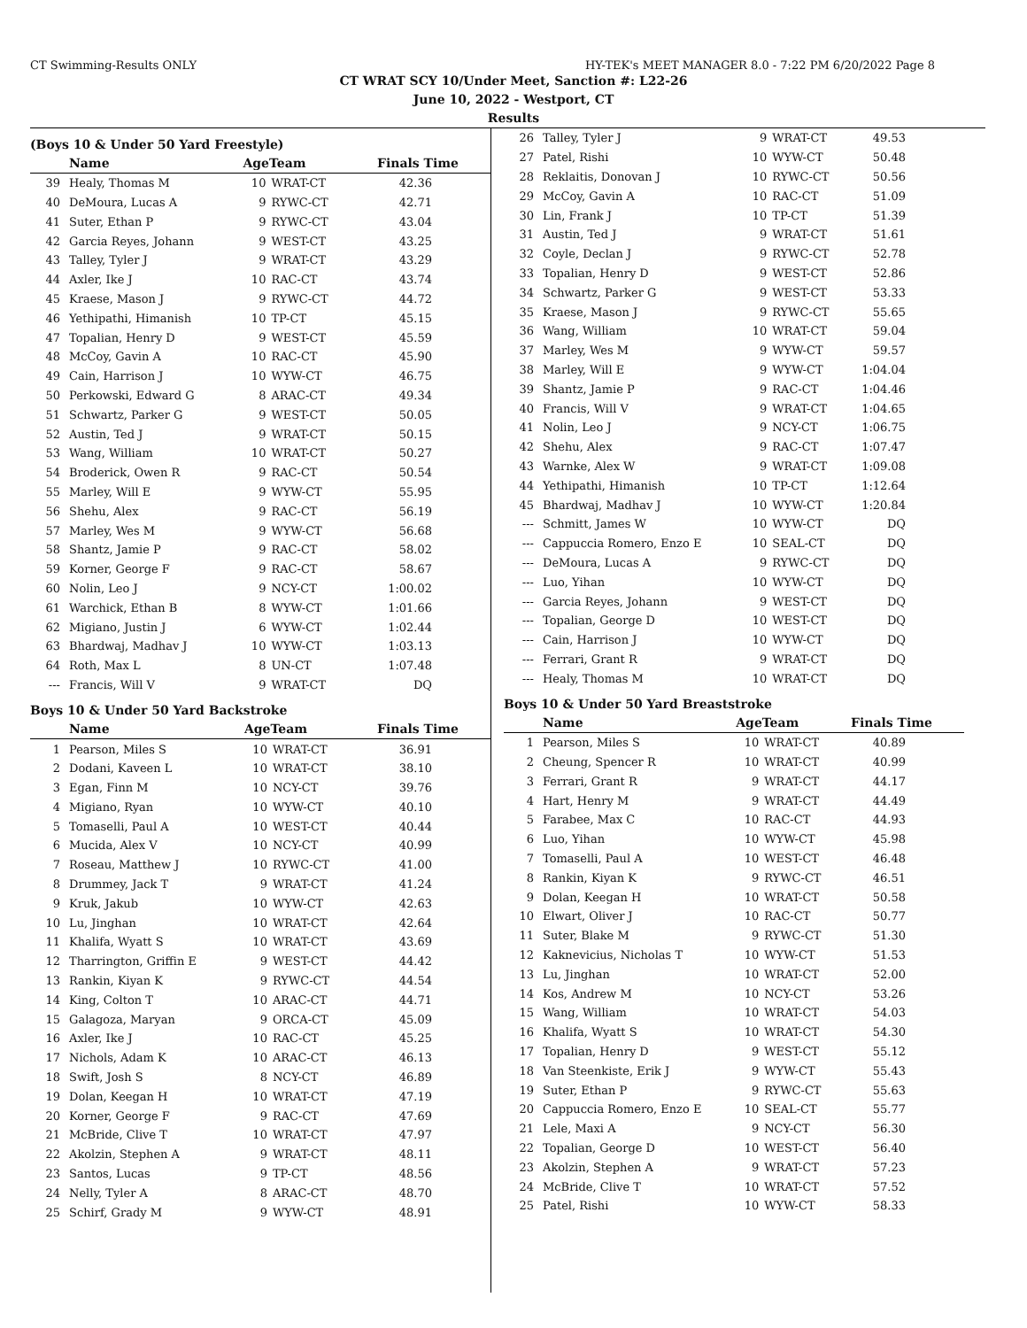CT Swimming-Results ONLY HY-TEK's MEET MANAGER 8.0 - 7:22 PM 6/20/2022 Page 8
CT WRAT SCY 10/Under Meet, Sanction #: L22-26
June 10, 2022 - Westport, CT
Results
(Boys 10 & Under 50 Yard Freestyle)
| | Name | AgeTeam | | Finals Time |
| --- | --- | --- | --- | --- |
| 39 | Healy, Thomas M | 10 | WRAT-CT | 42.36 |
| 40 | DeMoura, Lucas A | 9 | RYWC-CT | 42.71 |
| 41 | Suter, Ethan P | 9 | RYWC-CT | 43.04 |
| 42 | Garcia Reyes, Johann | 9 | WEST-CT | 43.25 |
| 43 | Talley, Tyler J | 9 | WRAT-CT | 43.29 |
| 44 | Axler, Ike J | 10 | RAC-CT | 43.74 |
| 45 | Kraese, Mason J | 9 | RYWC-CT | 44.72 |
| 46 | Yethipathi, Himanish | 10 | TP-CT | 45.15 |
| 47 | Topalian, Henry D | 9 | WEST-CT | 45.59 |
| 48 | McCoy, Gavin A | 10 | RAC-CT | 45.90 |
| 49 | Cain, Harrison J | 10 | WYW-CT | 46.75 |
| 50 | Perkowski, Edward G | 8 | ARAC-CT | 49.34 |
| 51 | Schwartz, Parker G | 9 | WEST-CT | 50.05 |
| 52 | Austin, Ted J | 9 | WRAT-CT | 50.15 |
| 53 | Wang, William | 10 | WRAT-CT | 50.27 |
| 54 | Broderick, Owen R | 9 | RAC-CT | 50.54 |
| 55 | Marley, Will E | 9 | WYW-CT | 55.95 |
| 56 | Shehu, Alex | 9 | RAC-CT | 56.19 |
| 57 | Marley, Wes M | 9 | WYW-CT | 56.68 |
| 58 | Shantz, Jamie P | 9 | RAC-CT | 58.02 |
| 59 | Korner, George F | 9 | RAC-CT | 58.67 |
| 60 | Nolin, Leo J | 9 | NCY-CT | 1:00.02 |
| 61 | Warchick, Ethan B | 8 | WYW-CT | 1:01.66 |
| 62 | Migiano, Justin J | 6 | WYW-CT | 1:02.44 |
| 63 | Bhardwaj, Madhav J | 10 | WYW-CT | 1:03.13 |
| 64 | Roth, Max L | 8 | UN-CT | 1:07.48 |
| --- | Francis, Will V | 9 | WRAT-CT | DQ |
Boys 10 & Under 50 Yard Backstroke
| | Name | AgeTeam | | Finals Time |
| --- | --- | --- | --- | --- |
| 1 | Pearson, Miles S | 10 | WRAT-CT | 36.91 |
| 2 | Dodani, Kaveen L | 10 | WRAT-CT | 38.10 |
| 3 | Egan, Finn M | 10 | NCY-CT | 39.76 |
| 4 | Migiano, Ryan | 10 | WYW-CT | 40.10 |
| 5 | Tomaselli, Paul A | 10 | WEST-CT | 40.44 |
| 6 | Mucida, Alex V | 10 | NCY-CT | 40.99 |
| 7 | Roseau, Matthew J | 10 | RYWC-CT | 41.00 |
| 8 | Drummey, Jack T | 9 | WRAT-CT | 41.24 |
| 9 | Kruk, Jakub | 10 | WYW-CT | 42.63 |
| 10 | Lu, Jinghan | 10 | WRAT-CT | 42.64 |
| 11 | Khalifa, Wyatt S | 10 | WRAT-CT | 43.69 |
| 12 | Tharrington, Griffin E | 9 | WEST-CT | 44.42 |
| 13 | Rankin, Kiyan K | 9 | RYWC-CT | 44.54 |
| 14 | King, Colton T | 10 | ARAC-CT | 44.71 |
| 15 | Galagoza, Maryan | 9 | ORCA-CT | 45.09 |
| 16 | Axler, Ike J | 10 | RAC-CT | 45.25 |
| 17 | Nichols, Adam K | 10 | ARAC-CT | 46.13 |
| 18 | Swift, Josh S | 8 | NCY-CT | 46.89 |
| 19 | Dolan, Keegan H | 10 | WRAT-CT | 47.19 |
| 20 | Korner, George F | 9 | RAC-CT | 47.69 |
| 21 | McBride, Clive T | 10 | WRAT-CT | 47.97 |
| 22 | Akolzin, Stephen A | 9 | WRAT-CT | 48.11 |
| 23 | Santos, Lucas | 9 | TP-CT | 48.56 |
| 24 | Nelly, Tyler A | 8 | ARAC-CT | 48.70 |
| 25 | Schirf, Grady M | 9 | WYW-CT | 48.91 |
| 26 | Talley, Tyler J | 9 | WRAT-CT | 49.53 |
| 27 | Patel, Rishi | 10 | WYW-CT | 50.48 |
| 28 | Reklaitis, Donovan J | 10 | RYWC-CT | 50.56 |
| 29 | McCoy, Gavin A | 10 | RAC-CT | 51.09 |
| 30 | Lin, Frank J | 10 | TP-CT | 51.39 |
| 31 | Austin, Ted J | 9 | WRAT-CT | 51.61 |
| 32 | Coyle, Declan J | 9 | RYWC-CT | 52.78 |
| 33 | Topalian, Henry D | 9 | WEST-CT | 52.86 |
| 34 | Schwartz, Parker G | 9 | WEST-CT | 53.33 |
| 35 | Kraese, Mason J | 9 | RYWC-CT | 55.65 |
| 36 | Wang, William | 10 | WRAT-CT | 59.04 |
| 37 | Marley, Wes M | 9 | WYW-CT | 59.57 |
| 38 | Marley, Will E | 9 | WYW-CT | 1:04.04 |
| 39 | Shantz, Jamie P | 9 | RAC-CT | 1:04.46 |
| 40 | Francis, Will V | 9 | WRAT-CT | 1:04.65 |
| 41 | Nolin, Leo J | 9 | NCY-CT | 1:06.75 |
| 42 | Shehu, Alex | 9 | RAC-CT | 1:07.47 |
| 43 | Warnke, Alex W | 9 | WRAT-CT | 1:09.08 |
| 44 | Yethipathi, Himanish | 10 | TP-CT | 1:12.64 |
| 45 | Bhardwaj, Madhav J | 10 | WYW-CT | 1:20.84 |
| --- | Schmitt, James W | 10 | WYW-CT | DQ |
| --- | Cappuccia Romero, Enzo E | 10 | SEAL-CT | DQ |
| --- | DeMoura, Lucas A | 9 | RYWC-CT | DQ |
| --- | Luo, Yihan | 10 | WYW-CT | DQ |
| --- | Garcia Reyes, Johann | 9 | WEST-CT | DQ |
| --- | Topalian, George D | 10 | WEST-CT | DQ |
| --- | Cain, Harrison J | 10 | WYW-CT | DQ |
| --- | Ferrari, Grant R | 9 | WRAT-CT | DQ |
| --- | Healy, Thomas M | 10 | WRAT-CT | DQ |
Boys 10 & Under 50 Yard Breaststroke
| | Name | AgeTeam | | Finals Time |
| --- | --- | --- | --- | --- |
| 1 | Pearson, Miles S | 10 | WRAT-CT | 40.89 |
| 2 | Cheung, Spencer R | 10 | WRAT-CT | 40.99 |
| 3 | Ferrari, Grant R | 9 | WRAT-CT | 44.17 |
| 4 | Hart, Henry M | 9 | WRAT-CT | 44.49 |
| 5 | Farabee, Max C | 10 | RAC-CT | 44.93 |
| 6 | Luo, Yihan | 10 | WYW-CT | 45.98 |
| 7 | Tomaselli, Paul A | 10 | WEST-CT | 46.48 |
| 8 | Rankin, Kiyan K | 9 | RYWC-CT | 46.51 |
| 9 | Dolan, Keegan H | 10 | WRAT-CT | 50.58 |
| 10 | Elwart, Oliver J | 10 | RAC-CT | 50.77 |
| 11 | Suter, Blake M | 9 | RYWC-CT | 51.30 |
| 12 | Kaknevicius, Nicholas T | 10 | WYW-CT | 51.53 |
| 13 | Lu, Jinghan | 10 | WRAT-CT | 52.00 |
| 14 | Kos, Andrew M | 10 | NCY-CT | 53.26 |
| 15 | Wang, William | 10 | WRAT-CT | 54.03 |
| 16 | Khalifa, Wyatt S | 10 | WRAT-CT | 54.30 |
| 17 | Topalian, Henry D | 9 | WEST-CT | 55.12 |
| 18 | Van Steenkiste, Erik J | 9 | WYW-CT | 55.43 |
| 19 | Suter, Ethan P | 9 | RYWC-CT | 55.63 |
| 20 | Cappuccia Romero, Enzo E | 10 | SEAL-CT | 55.77 |
| 21 | Lele, Maxi A | 9 | NCY-CT | 56.30 |
| 22 | Topalian, George D | 10 | WEST-CT | 56.40 |
| 23 | Akolzin, Stephen A | 9 | WRAT-CT | 57.23 |
| 24 | McBride, Clive T | 10 | WRAT-CT | 57.52 |
| 25 | Patel, Rishi | 10 | WYW-CT | 58.33 |